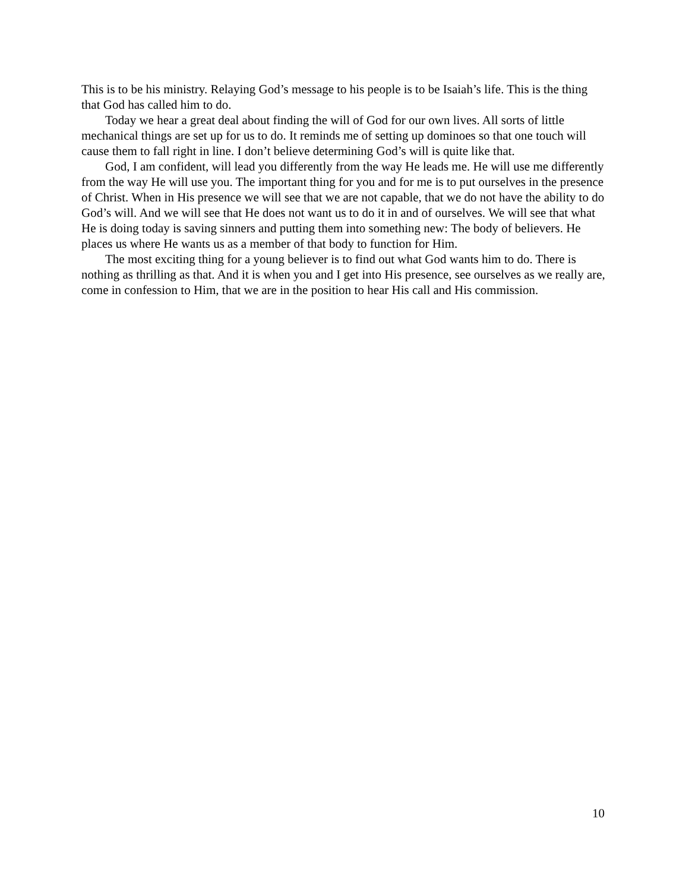This is to be his ministry. Relaying God’s message to his people is to be Isaiah’s life. This is the thing that God has called him to do.
Today we hear a great deal about finding the will of God for our own lives. All sorts of little mechanical things are set up for us to do. It reminds me of setting up dominoes so that one touch will cause them to fall right in line. I don’t believe determining God’s will is quite like that.
God, I am confident, will lead you differently from the way He leads me. He will use me differently from the way He will use you. The important thing for you and for me is to put ourselves in the presence of Christ. When in His presence we will see that we are not capable, that we do not have the ability to do God’s will. And we will see that He does not want us to do it in and of ourselves. We will see that what He is doing today is saving sinners and putting them into something new: The body of believers. He places us where He wants us as a member of that body to function for Him.
The most exciting thing for a young believer is to find out what God wants him to do. There is nothing as thrilling as that. And it is when you and I get into His presence, see ourselves as we really are, come in confession to Him, that we are in the position to hear His call and His commission.
10